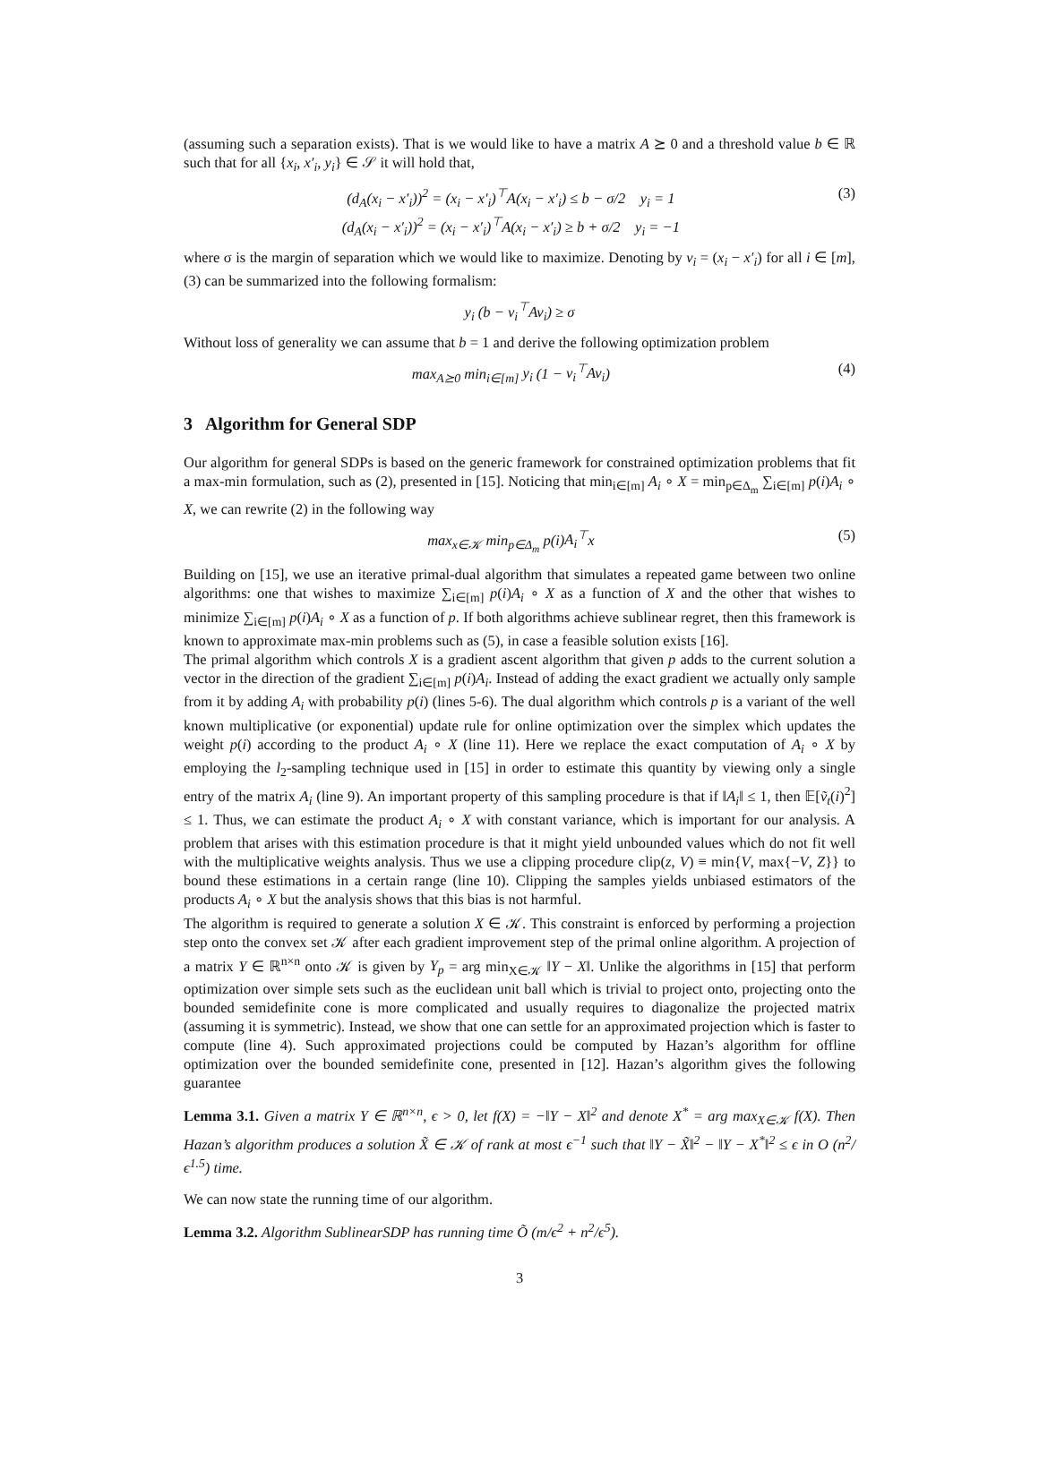(assuming such a separation exists). That is we would like to have a matrix A ⪰ 0 and a threshold value b ∈ ℝ such that for all {x<sub>i</sub>, x′<sub>i</sub>, y<sub>i</sub>} ∈ 𝒮 it will hold that,
(d<sub>A</sub>(x<sub>i</sub> − x′<sub>i</sub>))<sup>2</sup> = (x<sub>i</sub> − x′<sub>i</sub>)<sup>⊤</sup>A(x<sub>i</sub> − x′<sub>i</sub>) ≤ b − σ/2 y<sub>i</sub> = 1
(d<sub>A</sub>(x<sub>i</sub> − x′<sub>i</sub>))<sup>2</sup> = (x<sub>i</sub> − x′<sub>i</sub>)<sup>⊤</sup>A(x<sub>i</sub> − x′<sub>i</sub>) ≥ b + σ/2 y<sub>i</sub> = −1
(3)
where σ is the margin of separation which we would like to maximize. Denoting by v<sub>i</sub> = (x<sub>i</sub> − x′<sub>i</sub>) for all i ∈ [m], (3) can be summarized into the following formalism:
y<sub>i</sub> (b − v<sub>i</sub><sup>⊤</sup>Av<sub>i</sub>) ≥ σ
Without loss of generality we can assume that b = 1 and derive the following optimization problem
max<sub>A⪰0</sub> min<sub>i∈[m]</sub> y<sub>i</sub> (1 − v<sub>i</sub><sup>⊤</sup>Av<sub>i</sub>)
(4)
3 Algorithm for General SDP
Our algorithm for general SDPs is based on the generic framework for constrained optimization problems that fit a max-min formulation, such as (2), presented in [15]. Noticing that min<sub>i∈[m]</sub> A<sub>i</sub> ∘ X = min<sub>p∈Δ<sub>m</sub></sub> ∑<sub>i∈[m]</sub> p(i)A<sub>i</sub> ∘ X, we can rewrite (2) in the following way
max<sub>x∈𝒦</sub> min<sub>p∈Δ<sub>m</sub></sub> p(i)A<sub>i</sub><sup>⊤</sup>x (5)
Building on [15], we use an iterative primal-dual algorithm that simulates a repeated game between two online algorithms: one that wishes to maximize ∑<sub>i∈[m]</sub> p(i)A<sub>i</sub> ∘ X as a function of X and the other that wishes to minimize ∑<sub>i∈[m]</sub> p(i)A<sub>i</sub> ∘ X as a function of p. If both algorithms achieve sublinear regret, then this framework is known to approximate max-min problems such as (5), in case a feasible solution exists [16].
The primal algorithm which controls X is a gradient ascent algorithm that given p adds to the current solution a vector in the direction of the gradient ∑<sub>i∈[m]</sub> p(i)A<sub>i</sub>. Instead of adding the exact gradient we actually only sample from it by adding A<sub>i</sub> with probability p(i) (lines 5-6). The dual algorithm which controls p is a variant of the well known multiplicative (or exponential) update rule for online optimization over the simplex which updates the weight p(i) according to the product A<sub>i</sub> ∘ X (line 11). Here we replace the exact computation of A<sub>i</sub> ∘ X by employing the l<sub>2</sub>-sampling technique used in [15] in order to estimate this quantity by viewing only a single entry of the matrix A<sub>i</sub> (line 9). An important property of this sampling procedure is that if ‖A<sub>i</sub>‖ ≤ 1, then 𝔼[ṽ<sub>t</sub>(i)<sup>2</sup>] ≤ 1. Thus, we can estimate the product A<sub>i</sub> ∘ X with constant variance, which is important for our analysis. A problem that arises with this estimation procedure is that it might yield unbounded values which do not fit well with the multiplicative weights analysis. Thus we use a clipping procedure clip(z, V) ≡ min{V, max{−V, Z}} to bound these estimations in a certain range (line 10). Clipping the samples yields unbiased estimators of the products A<sub>i</sub> ∘ X but the analysis shows that this bias is not harmful.
The algorithm is required to generate a solution X ∈ 𝒦. This constraint is enforced by performing a projection step onto the convex set 𝒦 after each gradient improvement step of the primal online algorithm. A projection of a matrix Y ∈ ℝ<sup>n×n</sup> onto 𝒦 is given by Y<sub>p</sub> = arg min<sub>X∈𝒦</sub> ‖Y − X‖. Unlike the algorithms in [15] that perform optimization over simple sets such as the euclidean unit ball which is trivial to project onto, projecting onto the bounded semidefinite cone is more complicated and usually requires to diagonalize the projected matrix (assuming it is symmetric). Instead, we show that one can settle for an approximated projection which is faster to compute (line 4). Such approximated projections could be computed by Hazan’s algorithm for offline optimization over the bounded semidefinite cone, presented in [12]. Hazan’s algorithm gives the following guarantee
Lemma 3.1. Given a matrix Y ∈ ℝ<sup>n×n</sup>, ϵ > 0, let f(X) = −‖Y − X‖<sup>2</sup> and denote X<sup>*</sup> = arg max<sub>X∈𝒦</sub> f(X). Then Hazan’s algorithm produces a solution X̃ ∈ 𝒦 of rank at most ϵ<sup>−1</sup> such that ‖Y − X̃‖<sup>2</sup> − ‖Y − X<sup>*</sup>‖<sup>2</sup> ≤ ϵ in O (n<sup>2</sup>/ϵ<sup>1.5</sup>) time.
We can now state the running time of our algorithm.
Lemma 3.2. Algorithm SublinearSDP has running time Õ (m/ϵ<sup>2</sup> + n<sup>2</sup>/ϵ<sup>5</sup>).
3